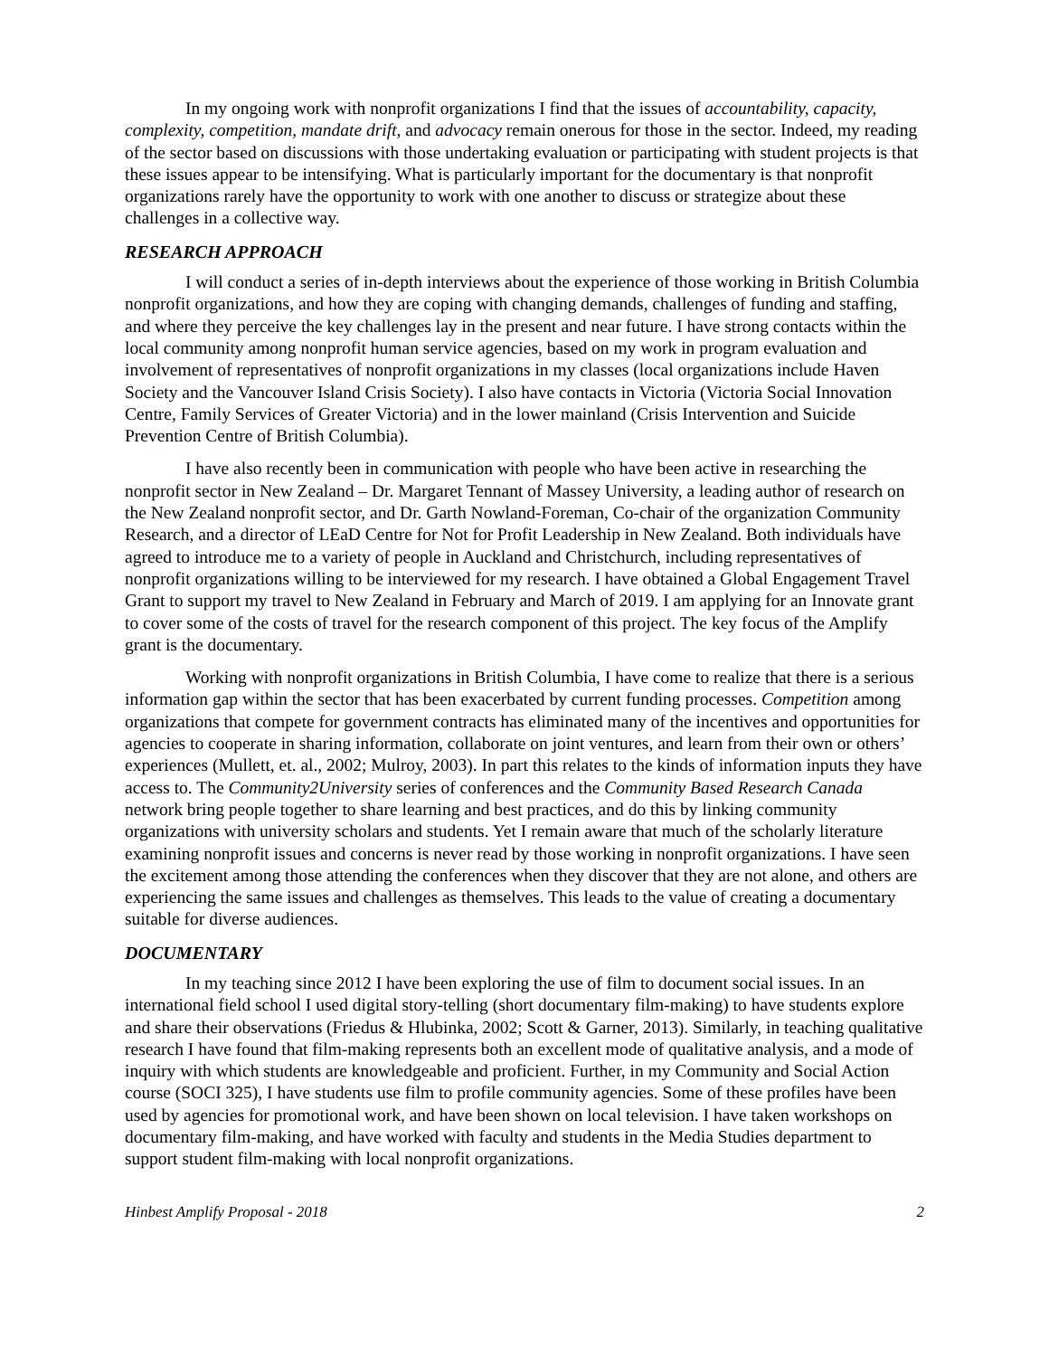In my ongoing work with nonprofit organizations I find that the issues of accountability, capacity, complexity, competition, mandate drift, and advocacy remain onerous for those in the sector. Indeed, my reading of the sector based on discussions with those undertaking evaluation or participating with student projects is that these issues appear to be intensifying. What is particularly important for the documentary is that nonprofit organizations rarely have the opportunity to work with one another to discuss or strategize about these challenges in a collective way.
RESEARCH APPROACH
I will conduct a series of in-depth interviews about the experience of those working in British Columbia nonprofit organizations, and how they are coping with changing demands, challenges of funding and staffing, and where they perceive the key challenges lay in the present and near future. I have strong contacts within the local community among nonprofit human service agencies, based on my work in program evaluation and involvement of representatives of nonprofit organizations in my classes (local organizations include Haven Society and the Vancouver Island Crisis Society). I also have contacts in Victoria (Victoria Social Innovation Centre, Family Services of Greater Victoria) and in the lower mainland (Crisis Intervention and Suicide Prevention Centre of British Columbia).
I have also recently been in communication with people who have been active in researching the nonprofit sector in New Zealand – Dr. Margaret Tennant of Massey University, a leading author of research on the New Zealand nonprofit sector, and Dr. Garth Nowland-Foreman, Co-chair of the organization Community Research, and a director of LEaD Centre for Not for Profit Leadership in New Zealand. Both individuals have agreed to introduce me to a variety of people in Auckland and Christchurch, including representatives of nonprofit organizations willing to be interviewed for my research. I have obtained a Global Engagement Travel Grant to support my travel to New Zealand in February and March of 2019. I am applying for an Innovate grant to cover some of the costs of travel for the research component of this project. The key focus of the Amplify grant is the documentary.
Working with nonprofit organizations in British Columbia, I have come to realize that there is a serious information gap within the sector that has been exacerbated by current funding processes. Competition among organizations that compete for government contracts has eliminated many of the incentives and opportunities for agencies to cooperate in sharing information, collaborate on joint ventures, and learn from their own or others’ experiences (Mullett, et. al., 2002; Mulroy, 2003). In part this relates to the kinds of information inputs they have access to. The Community2University series of conferences and the Community Based Research Canada network bring people together to share learning and best practices, and do this by linking community organizations with university scholars and students. Yet I remain aware that much of the scholarly literature examining nonprofit issues and concerns is never read by those working in nonprofit organizations. I have seen the excitement among those attending the conferences when they discover that they are not alone, and others are experiencing the same issues and challenges as themselves. This leads to the value of creating a documentary suitable for diverse audiences.
DOCUMENTARY
In my teaching since 2012 I have been exploring the use of film to document social issues. In an international field school I used digital story-telling (short documentary film-making) to have students explore and share their observations (Friedus & Hlubinka, 2002; Scott & Garner, 2013). Similarly, in teaching qualitative research I have found that film-making represents both an excellent mode of qualitative analysis, and a mode of inquiry with which students are knowledgeable and proficient. Further, in my Community and Social Action course (SOCI 325), I have students use film to profile community agencies. Some of these profiles have been used by agencies for promotional work, and have been shown on local television. I have taken workshops on documentary film-making, and have worked with faculty and students in the Media Studies department to support student film-making with local nonprofit organizations.
Hinbest Amplify Proposal - 2018 2